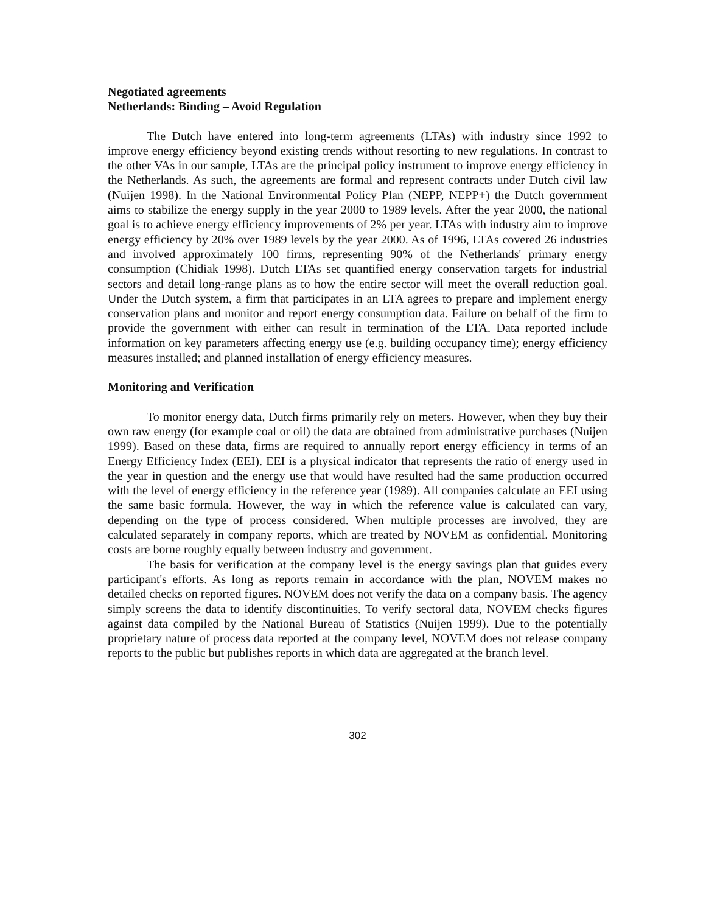Negotiated agreements
Netherlands: Binding – Avoid Regulation
The Dutch have entered into long-term agreements (LTAs) with industry since 1992 to improve energy efficiency beyond existing trends without resorting to new regulations. In contrast to the other VAs in our sample, LTAs are the principal policy instrument to improve energy efficiency in the Netherlands. As such, the agreements are formal and represent contracts under Dutch civil law (Nuijen 1998). In the National Environmental Policy Plan (NEPP, NEPP+) the Dutch government aims to stabilize the energy supply in the year 2000 to 1989 levels. After the year 2000, the national goal is to achieve energy efficiency improvements of 2% per year. LTAs with industry aim to improve energy efficiency by 20% over 1989 levels by the year 2000. As of 1996, LTAs covered 26 industries and involved approximately 100 firms, representing 90% of the Netherlands' primary energy consumption (Chidiak 1998). Dutch LTAs set quantified energy conservation targets for industrial sectors and detail long-range plans as to how the entire sector will meet the overall reduction goal. Under the Dutch system, a firm that participates in an LTA agrees to prepare and implement energy conservation plans and monitor and report energy consumption data. Failure on behalf of the firm to provide the government with either can result in termination of the LTA. Data reported include information on key parameters affecting energy use (e.g. building occupancy time); energy efficiency measures installed; and planned installation of energy efficiency measures.
Monitoring and Verification
To monitor energy data, Dutch firms primarily rely on meters. However, when they buy their own raw energy (for example coal or oil) the data are obtained from administrative purchases (Nuijen 1999). Based on these data, firms are required to annually report energy efficiency in terms of an Energy Efficiency Index (EEI). EEI is a physical indicator that represents the ratio of energy used in the year in question and the energy use that would have resulted had the same production occurred with the level of energy efficiency in the reference year (1989). All companies calculate an EEI using the same basic formula. However, the way in which the reference value is calculated can vary, depending on the type of process considered. When multiple processes are involved, they are calculated separately in company reports, which are treated by NOVEM as confidential. Monitoring costs are borne roughly equally between industry and government.
The basis for verification at the company level is the energy savings plan that guides every participant's efforts. As long as reports remain in accordance with the plan, NOVEM makes no detailed checks on reported figures. NOVEM does not verify the data on a company basis. The agency simply screens the data to identify discontinuities. To verify sectoral data, NOVEM checks figures against data compiled by the National Bureau of Statistics (Nuijen 1999). Due to the potentially proprietary nature of process data reported at the company level, NOVEM does not release company reports to the public but publishes reports in which data are aggregated at the branch level.
302